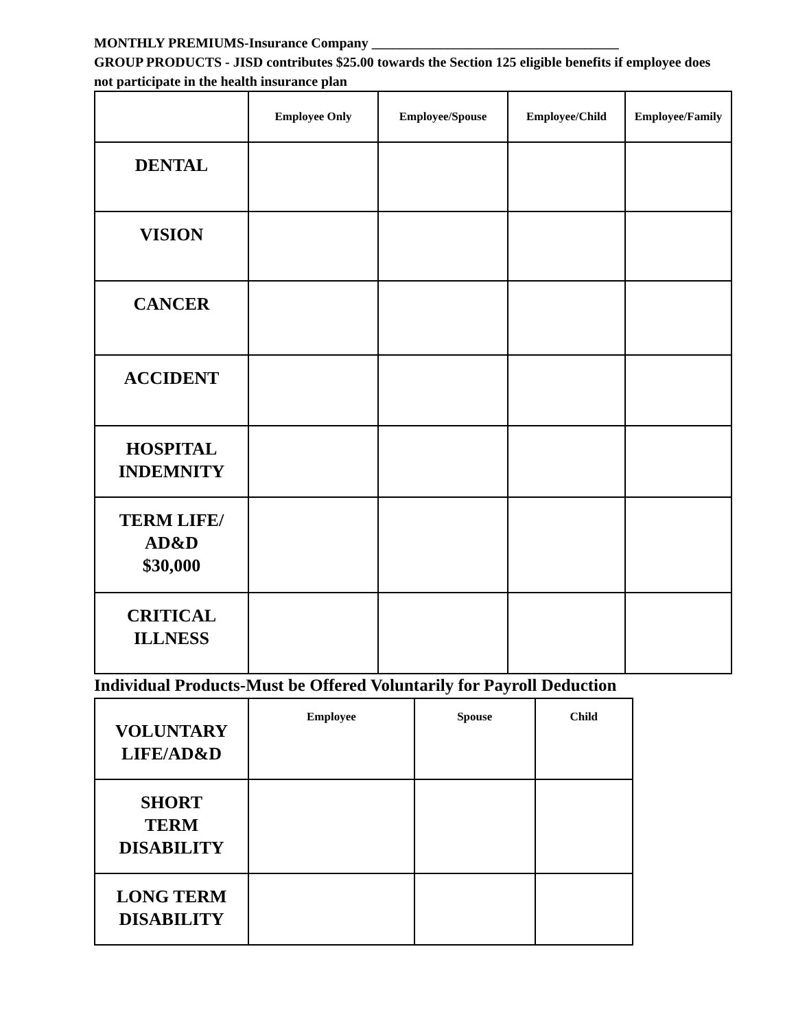MONTHLY PREMIUMS-Insurance Company ____________________________________
GROUP PRODUCTS - JISD contributes $25.00 towards the Section 125 eligible benefits if employee does not participate in the health insurance plan
| | Employee Only | Employee/Spouse | Employee/Child | Employee/Family |
| --- | --- | --- | --- | --- |
| DENTAL | | | | |
| VISION | | | | |
| CANCER | | | | |
| ACCIDENT | | | | |
| HOSPITAL INDEMNITY | | | | |
| TERM LIFE/ AD&D $30,000 | | | | |
| CRITICAL ILLNESS | | | | |
Individual Products-Must be Offered Voluntarily for Payroll Deduction
| VOLUNTARY LIFE/AD&D | Employee | Spouse | Child |
| SHORT TERM DISABILITY | | | |
| LONG TERM DISABILITY | | | |